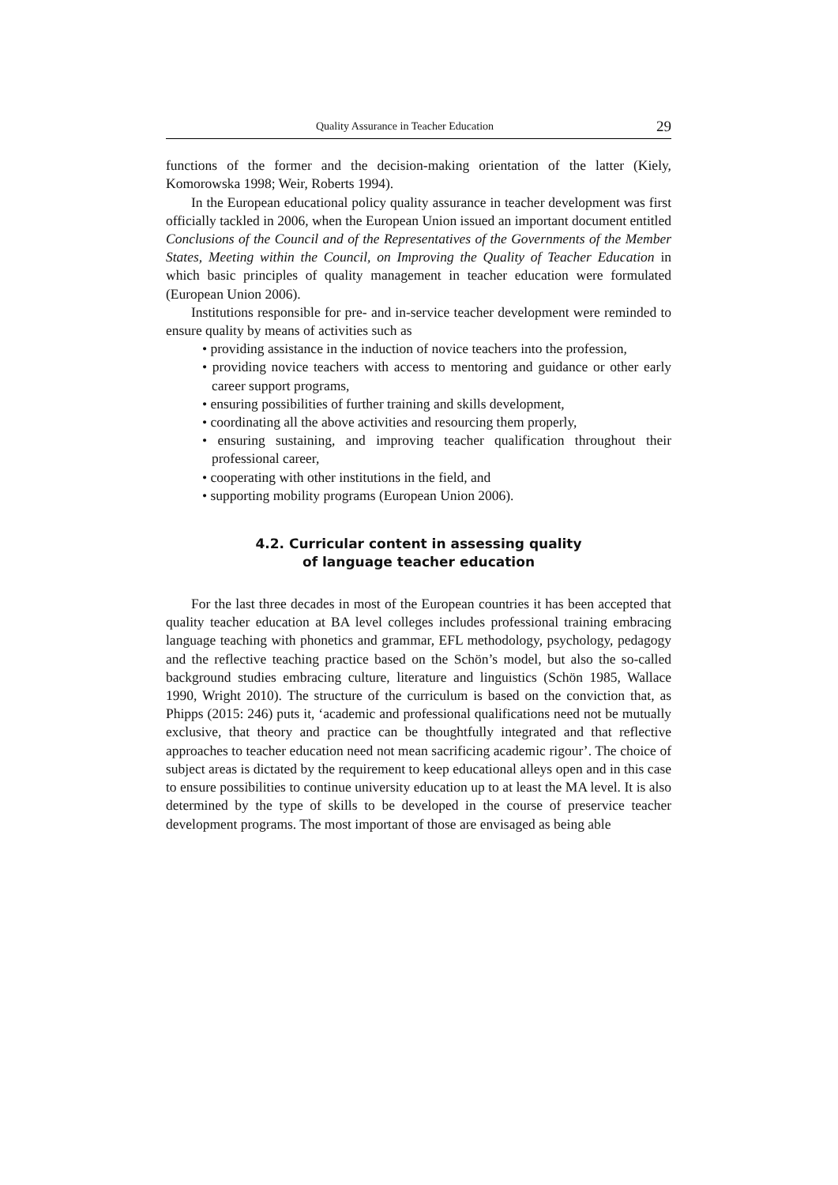Quality Assurance in Teacher Education 29
functions of the former and the decision-making orientation of the latter (Kiely, Komorowska 1998; Weir, Roberts 1994).
In the European educational policy quality assurance in teacher development was first officially tackled in 2006, when the European Union issued an important document entitled Conclusions of the Council and of the Representatives of the Governments of the Member States, Meeting within the Council, on Improving the Quality of Teacher Education in which basic principles of quality management in teacher education were formulated (European Union 2006).
Institutions responsible for pre- and in-service teacher development were reminded to ensure quality by means of activities such as
• providing assistance in the induction of novice teachers into the profession,
• providing novice teachers with access to mentoring and guidance or other early career support programs,
• ensuring possibilities of further training and skills development,
• coordinating all the above activities and resourcing them properly,
• ensuring sustaining, and improving teacher qualification throughout their professional career,
• cooperating with other institutions in the field, and
• supporting mobility programs (European Union 2006).
4.2. Curricular content in assessing quality
of language teacher education
For the last three decades in most of the European countries it has been accepted that quality teacher education at BA level colleges includes professional training embracing language teaching with phonetics and grammar, EFL methodology, psychology, pedagogy and the reflective teaching practice based on the Schön’s model, but also the so-called background studies embracing culture, literature and linguistics (Schön 1985, Wallace 1990, Wright 2010). The structure of the curriculum is based on the conviction that, as Phipps (2015: 246) puts it, ‘academic and professional qualifications need not be mutually exclusive, that theory and practice can be thoughtfully integrated and that reflective approaches to teacher education need not mean sacrificing academic rigour’. The choice of subject areas is dictated by the requirement to keep educational alleys open and in this case to ensure possibilities to continue university education up to at least the MA level. It is also determined by the type of skills to be developed in the course of preservice teacher development programs. The most important of those are envisaged as being able